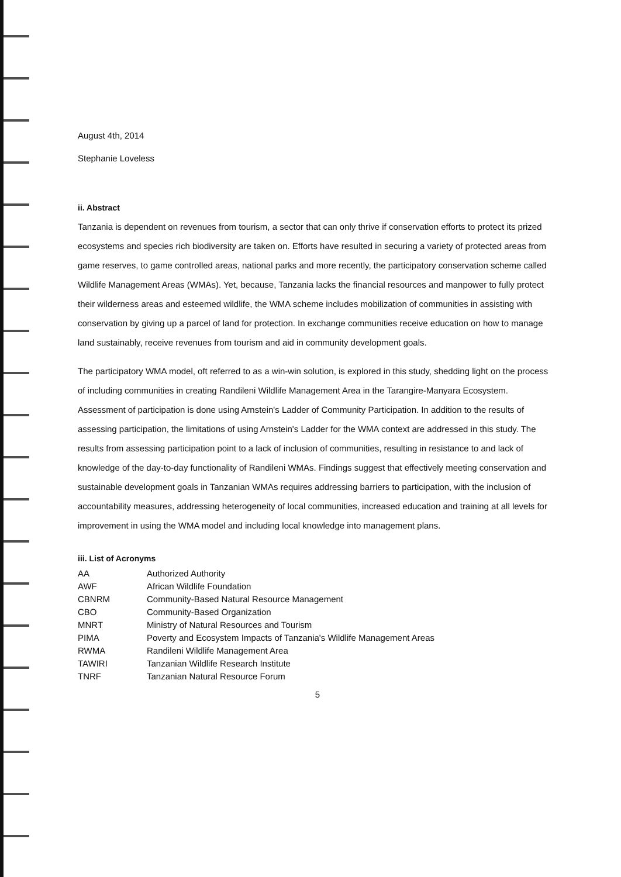August 4th, 2014
Stephanie Loveless
ii. Abstract
Tanzania is dependent on revenues from tourism, a sector that can only thrive if conservation efforts to protect its prized ecosystems and species rich biodiversity are taken on. Efforts have resulted in securing a variety of protected areas from game reserves, to game controlled areas, national parks and more recently, the participatory conservation scheme called Wildlife Management Areas (WMAs). Yet, because, Tanzania lacks the financial resources and manpower to fully protect their wilderness areas and esteemed wildlife, the WMA scheme includes mobilization of communities in assisting with conservation by giving up a parcel of land for protection. In exchange communities receive education on how to manage land sustainably, receive revenues from tourism and aid in community development goals.
The participatory WMA model, oft referred to as a win-win solution, is explored in this study, shedding light on the process of including communities in creating Randileni Wildlife Management Area in the Tarangire-Manyara Ecosystem. Assessment of participation is done using Arnstein's Ladder of Community Participation. In addition to the results of assessing participation, the limitations of using Arnstein's Ladder for the WMA context are addressed in this study. The results from assessing participation point to a lack of inclusion of communities, resulting in resistance to and lack of knowledge of the day-to-day functionality of Randileni WMAs. Findings suggest that effectively meeting conservation and sustainable development goals in Tanzanian WMAs requires addressing barriers to participation, with the inclusion of accountability measures, addressing heterogeneity of local communities, increased education and training at all levels for improvement in using the WMA model and including local knowledge into management plans.
iii. List of Acronyms
| AA | Authorized Authority |
| AWF | African Wildlife Foundation |
| CBNRM | Community-Based Natural Resource Management |
| CBO | Community-Based Organization |
| MNRT | Ministry of Natural Resources and Tourism |
| PIMA | Poverty and Ecosystem Impacts of Tanzania's Wildlife Management Areas |
| RWMA | Randileni Wildlife Management Area |
| TAWIRI | Tanzanian Wildlife Research Institute |
| TNRF | Tanzanian Natural Resource Forum |
5